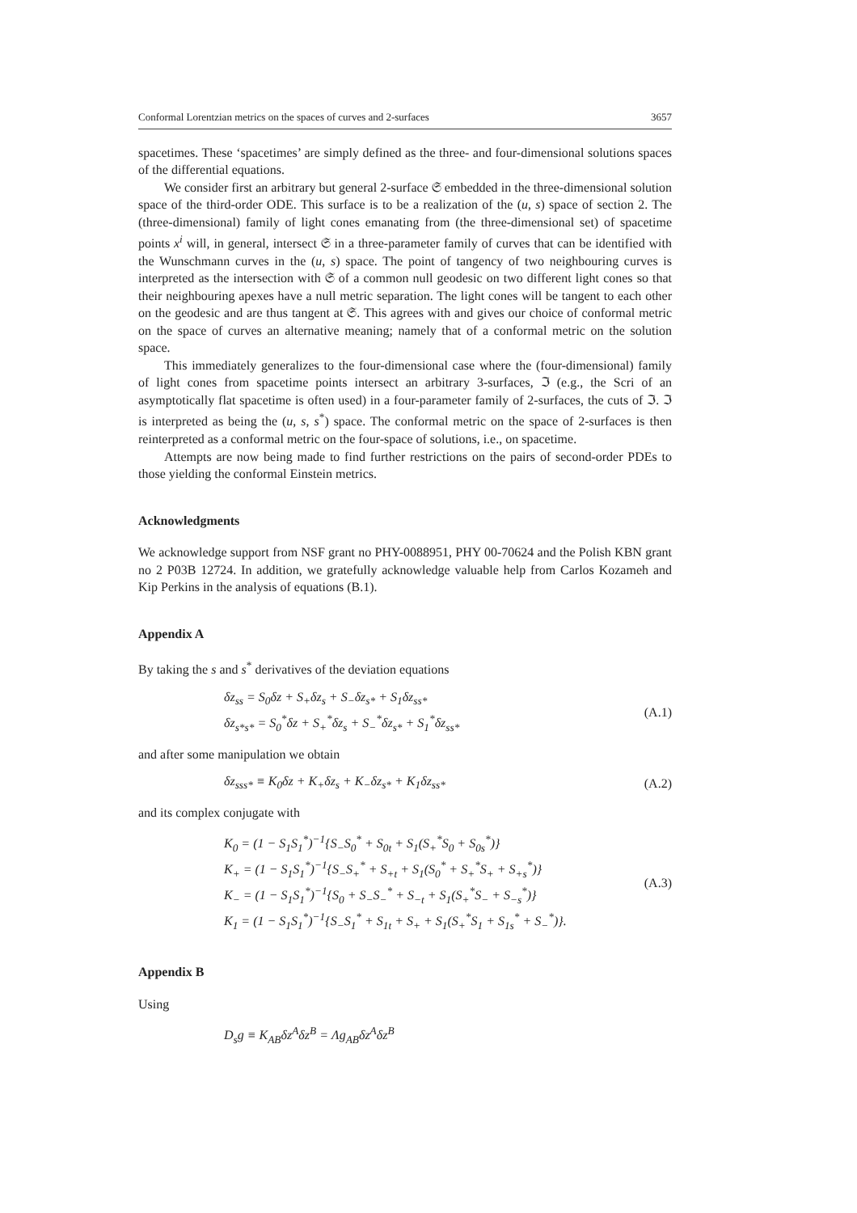Conformal Lorentzian metrics on the spaces of curves and 2-surfaces 3657
spacetimes. These ‘spacetimes’ are simply defined as the three- and four-dimensional solutions spaces of the differential equations.
We consider first an arbitrary but general 2-surface 𝔖 embedded in the three-dimensional solution space of the third-order ODE. This surface is to be a realization of the (u, s) space of section 2. The (three-dimensional) family of light cones emanating from (the three-dimensional set) of spacetime points x<sup>i</sup> will, in general, intersect 𝔖 in a three-parameter family of curves that can be identified with the Wunschmann curves in the (u, s) space. The point of tangency of two neighbouring curves is interpreted as the intersection with 𝔖 of a common null geodesic on two different light cones so that their neighbouring apexes have a null metric separation. The light cones will be tangent to each other on the geodesic and are thus tangent at 𝔖. This agrees with and gives our choice of conformal metric on the space of curves an alternative meaning; namely that of a conformal metric on the solution space.
This immediately generalizes to the four-dimensional case where the (four-dimensional) family of light cones from spacetime points intersect an arbitrary 3-surfaces, ℑ (e.g., the Scri of an asymptotically flat spacetime is often used) in a four-parameter family of 2-surfaces, the cuts of ℑ. ℑ is interpreted as being the (u, s, s<sup>*</sup>) space. The conformal metric on the space of 2-surfaces is then reinterpreted as a conformal metric on the four-space of solutions, i.e., on spacetime.
Attempts are now being made to find further restrictions on the pairs of second-order PDEs to those yielding the conformal Einstein metrics.
Acknowledgments
We acknowledge support from NSF grant no PHY-0088951, PHY 00-70624 and the Polish KBN grant no 2 P03B 12724. In addition, we gratefully acknowledge valuable help from Carlos Kozameh and Kip Perkins in the analysis of equations (B.1).
Appendix A
By taking the s and s<sup>*</sup> derivatives of the deviation equations
δz<sub>ss</sub> = S<sub>0</sub>δz + S<sub>+</sub>δz<sub>s</sub> + S<sub>−</sub>δz<sub>s*</sub> + S<sub>1</sub>δz<sub>ss*</sub>
δz<sub>s*s*</sub> = S<sub>0</sub><sup>*</sup>δz + S<sub>+</sub><sup>*</sup>δz<sub>s</sub> + S<sub>−</sub><sup>*</sup>δz<sub>s*</sub> + S<sub>1</sub><sup>*</sup>δz<sub>ss*</sub>
(A.1)
and after some manipulation we obtain
δz<sub>sss*</sub> ≡ K<sub>0</sub>δz + K<sub>+</sub>δz<sub>s</sub> + K<sub>−</sub>δz<sub>s*</sub> + K<sub>1</sub>δz<sub>ss*</sub>
(A.2)
and its complex conjugate with
K<sub>0</sub> = (1 − S<sub>1</sub>S<sub>1</sub><sup>*</sup>)<sup>−1</sup>{S<sub>−</sub>S<sub>0</sub><sup>*</sup> + S<sub>0t</sub> + S<sub>1</sub>(S<sub>+</sub><sup>*</sup>S<sub>0</sub> + S<sub>0s</sub><sup>*</sup>)}
K<sub>+</sub> = (1 − S<sub>1</sub>S<sub>1</sub><sup>*</sup>)<sup>−1</sup>{S<sub>−</sub>S<sub>+</sub><sup>*</sup> + S<sub>+t</sub> + S<sub>1</sub>(S<sub>0</sub><sup>*</sup> + S<sub>+</sub><sup>*</sup>S<sub>+</sub> + S<sub>+s</sub><sup>*</sup>)}
K<sub>−</sub> = (1 − S<sub>1</sub>S<sub>1</sub><sup>*</sup>)<sup>−1</sup>{S<sub>0</sub> + S<sub>−</sub>S<sub>−</sub><sup>*</sup> + S<sub>−t</sub> + S<sub>1</sub>(S<sub>+</sub><sup>*</sup>S<sub>−</sub> + S<sub>−s</sub><sup>*</sup>)}
K<sub>1</sub> = (1 − S<sub>1</sub>S<sub>1</sub><sup>*</sup>)<sup>−1</sup>{S<sub>−</sub>S<sub>1</sub><sup>*</sup> + S<sub>1t</sub> + S<sub>+</sub> + S<sub>1</sub>(S<sub>+</sub><sup>*</sup>S<sub>1</sub> + S<sub>1s</sub><sup>*</sup> + S<sub>−</sub><sup>*</sup>)}.
(A.3)
Appendix B
Using
D<sub>s</sub>g ≡ K<sub>AB</sub>δz<sup>A</sup>δz<sup>B</sup> = Λg<sub>AB</sub>δz<sup>A</sup>δz<sup>B</sup>